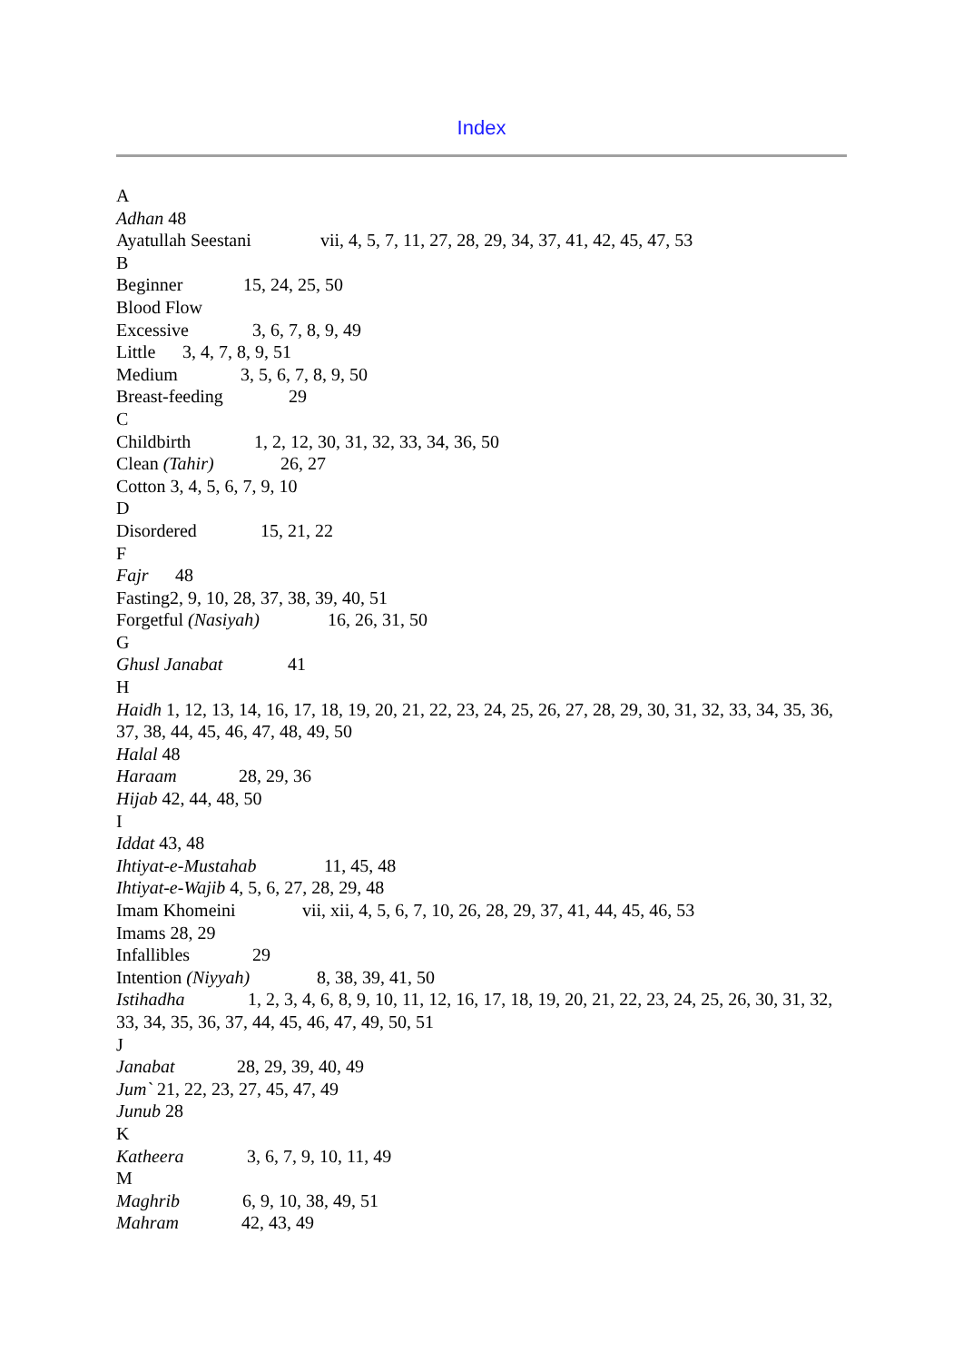Index
A
Adhan 48
Ayatullah Seestani vii, 4, 5, 7, 11, 27, 28, 29, 34, 37, 41, 42, 45, 47, 53
B
Beginner 15, 24, 25, 50
Blood Flow
Excessive 3, 6, 7, 8, 9, 49
Little 3, 4, 7, 8, 9, 51
Medium 3, 5, 6, 7, 8, 9, 50
Breast-feeding 29
C
Childbirth 1, 2, 12, 30, 31, 32, 33, 34, 36, 50
Clean (Tahir) 26, 27
Cotton 3, 4, 5, 6, 7, 9, 10
D
Disordered 15, 21, 22
F
Fajr 48
Fasting2, 9, 10, 28, 37, 38, 39, 40, 51
Forgetful (Nasiyah) 16, 26, 31, 50
G
Ghusl Janabat 41
H
Haidh 1, 12, 13, 14, 16, 17, 18, 19, 20, 21, 22, 23, 24, 25, 26, 27, 28, 29, 30, 31, 32, 33, 34, 35, 36, 37, 38, 44, 45, 46, 47, 48, 49, 50
Halal 48
Haraam 28, 29, 36
Hijab 42, 44, 48, 50
I
Iddat 43, 48
Ihtiyat-e-Mustahab 11, 45, 48
Ihtiyat-e-Wajib 4, 5, 6, 27, 28, 29, 48
Imam Khomeini vii, xii, 4, 5, 6, 7, 10, 26, 28, 29, 37, 41, 44, 45, 46, 53
Imams 28, 29
Infallibles 29
Intention (Niyyah) 8, 38, 39, 41, 50
Istihadha 1, 2, 3, 4, 6, 8, 9, 10, 11, 12, 16, 17, 18, 19, 20, 21, 22, 23, 24, 25, 26, 30, 31, 32, 33, 34, 35, 36, 37, 44, 45, 46, 47, 49, 50, 51
J
Janabat 28, 29, 39, 40, 49
Jum` 21, 22, 23, 27, 45, 47, 49
Junub 28
K
Katheera 3, 6, 7, 9, 10, 11, 49
M
Maghrib 6, 9, 10, 38, 49, 51
Mahram 42, 43, 49